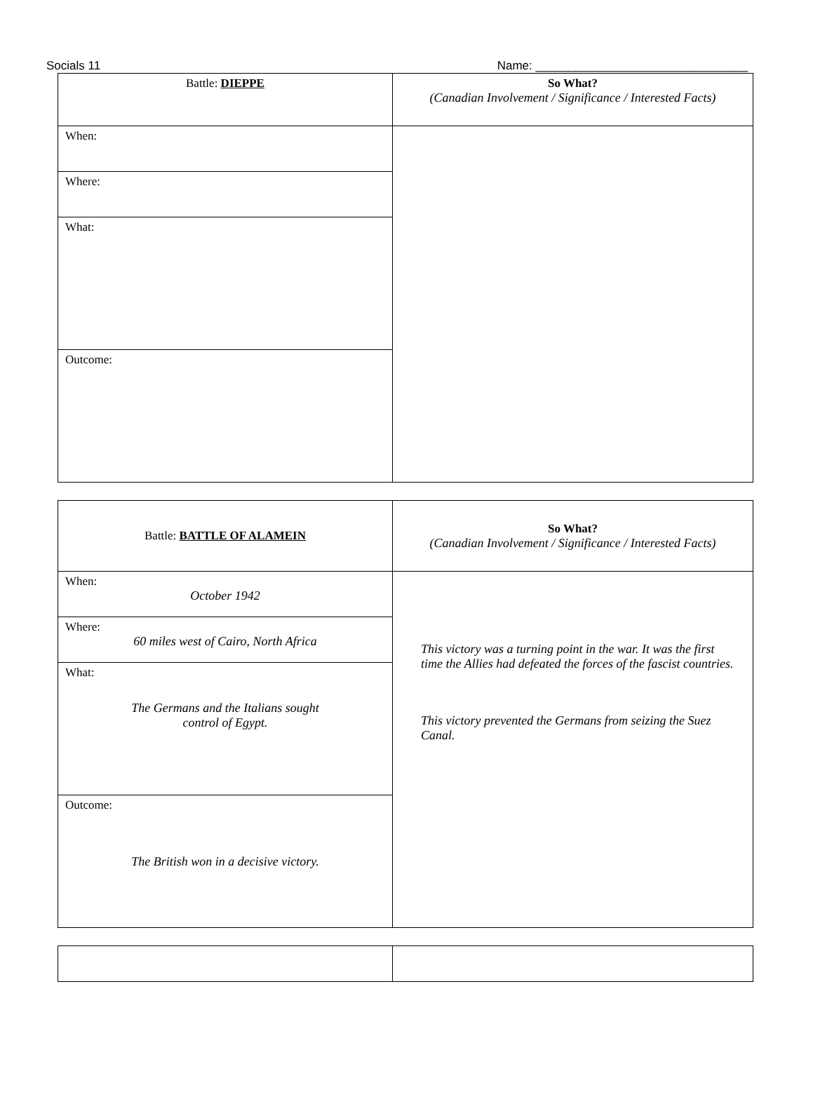Socials 11 Name: ________________________________
| Battle: DIEPPE | So What? (Canadian Involvement / Significance / Interested Facts) |
| When: | |
| Where: | |
| What: | |
| Outcome: | |
| Battle: BATTLE OF ALAMEIN | So What? (Canadian Involvement / Significance / Interested Facts) |
| When: October 1942 | This victory was a turning point in the war. It was the first time the Allies had defeated the forces of the fascist countries. This victory prevented the Germans from seizing the Suez Canal. |
| Where: 60 miles west of Cairo, North Africa | |
| What: The Germans and the Italians sought control of Egypt. | |
| Outcome: The British won in a decisive victory. | |